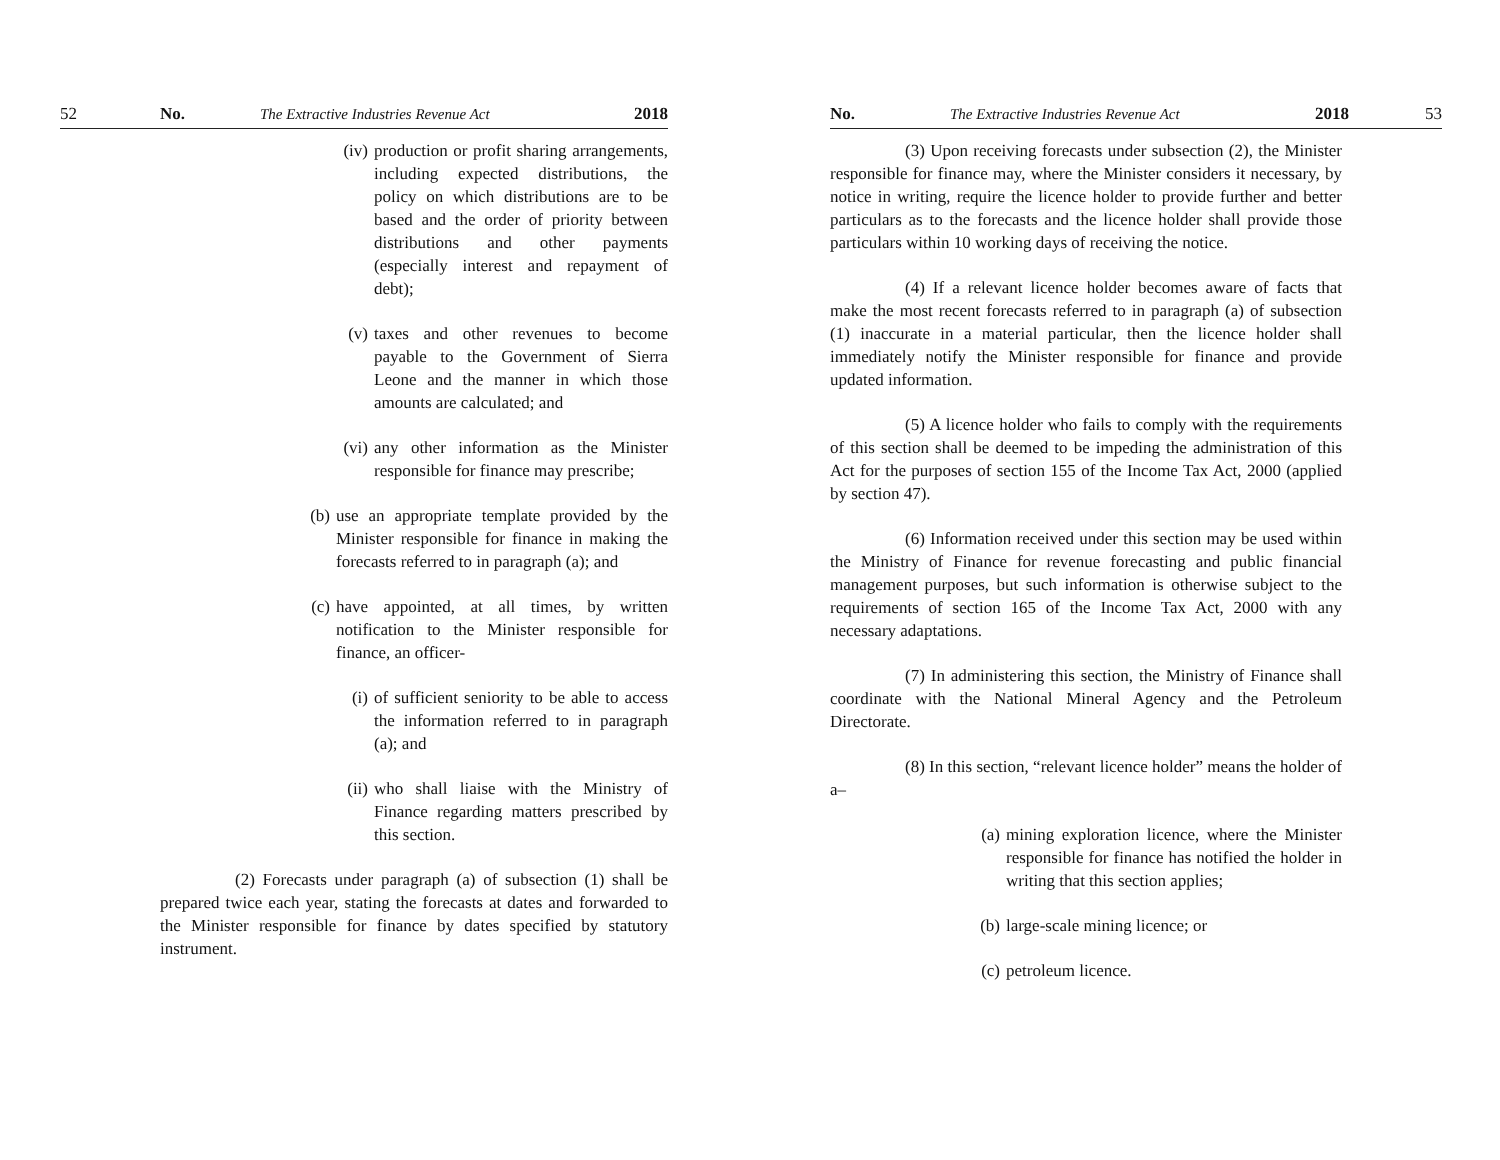52 No. The Extractive Industries Revenue Act 2018
(iv) production or profit sharing arrangements, including expected distributions, the policy on which distributions are to be based and the order of priority between distributions and other payments (especially interest and repayment of debt);
(v) taxes and other revenues to become payable to the Government of Sierra Leone and the manner in which those amounts are calculated; and
(vi) any other information as the Minister responsible for finance may prescribe;
(b) use an appropriate template provided by the Minister responsible for finance in making the forecasts referred to in paragraph (a); and
(c) have appointed, at all times, by written notification to the Minister responsible for finance, an officer-
(i) of sufficient seniority to be able to access the information referred to in paragraph (a); and
(ii) who shall liaise with the Ministry of Finance regarding matters prescribed by this section.
(2) Forecasts under paragraph (a) of subsection (1) shall be prepared twice each year, stating the forecasts at dates and forwarded to the Minister responsible for finance by dates specified by statutory instrument.
No. The Extractive Industries Revenue Act 2018 53
(3) Upon receiving forecasts under subsection (2), the Minister responsible for finance may, where the Minister considers it necessary, by notice in writing, require the licence holder to provide further and better particulars as to the forecasts and the licence holder shall provide those particulars within 10 working days of receiving the notice.
(4) If a relevant licence holder becomes aware of facts that make the most recent forecasts referred to in paragraph (a) of subsection (1) inaccurate in a material particular, then the licence holder shall immediately notify the Minister responsible for finance and provide updated information.
(5) A licence holder who fails to comply with the requirements of this section shall be deemed to be impeding the administration of this Act for the purposes of section 155 of the Income Tax Act, 2000 (applied by section 47).
(6) Information received under this section may be used within the Ministry of Finance for revenue forecasting and public financial management purposes, but such information is otherwise subject to the requirements of section 165 of the Income Tax Act, 2000 with any necessary adaptations.
(7) In administering this section, the Ministry of Finance shall coordinate with the National Mineral Agency and the Petroleum Directorate.
(8) In this section, “relevant licence holder” means the holder of a–
(a) mining exploration licence, where the Minister responsible for finance has notified the holder in writing that this section applies;
(b) large-scale mining licence; or
(c) petroleum licence.